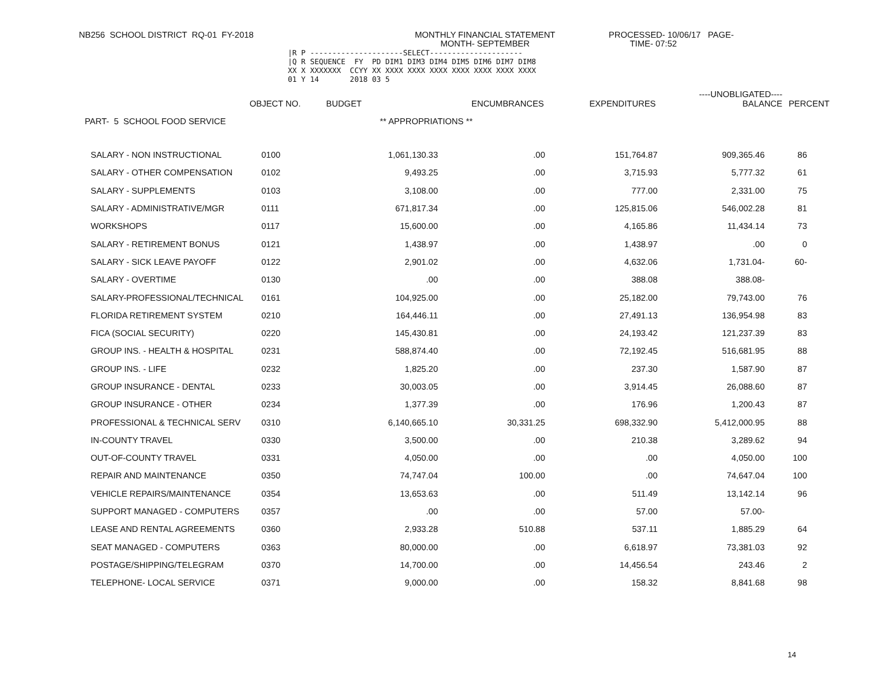NB256 SCHOOL DISTRICT RQ-01 FY-2018
MONTHLY FINANCIAL STATEMENT MONTH- SEPTEMBER
PROCESSED- 10/06/17 PAGE- TIME- 07:52
|R P ---------------------SELECT---------------------
|Q R SEQUENCE  FY  PD DIM1 DIM3 DIM4 DIM5 DIM6 DIM7 DIM8
XX X XXXXXXX  CCYY XX XXXX XXXX XXXX XXXX XXXX XXXX XXXX
01 Y 14       2018 03 5
| | OBJECT NO. | BUDGET | ENCUMBRANCES | EXPENDITURES | ----UNOBLIGATED---- BALANCE | PERCENT |
| --- | --- | --- | --- | --- | --- | --- |
| PART- 5 SCHOOL FOOD SERVICE | | ** APPROPRIATIONS ** | | | | |
| SALARY - NON INSTRUCTIONAL | 0100 | 1,061,130.33 | .00 | 151,764.87 | 909,365.46 | 86 |
| SALARY - OTHER COMPENSATION | 0102 | 9,493.25 | .00 | 3,715.93 | 5,777.32 | 61 |
| SALARY - SUPPLEMENTS | 0103 | 3,108.00 | .00 | 777.00 | 2,331.00 | 75 |
| SALARY - ADMINISTRATIVE/MGR | 0111 | 671,817.34 | .00 | 125,815.06 | 546,002.28 | 81 |
| WORKSHOPS | 0117 | 15,600.00 | .00 | 4,165.86 | 11,434.14 | 73 |
| SALARY - RETIREMENT BONUS | 0121 | 1,438.97 | .00 | 1,438.97 | .00 | 0 |
| SALARY - SICK LEAVE PAYOFF | 0122 | 2,901.02 | .00 | 4,632.06 | 1,731.04- | 60- |
| SALARY - OVERTIME | 0130 | .00 | .00 | 388.08 | 388.08- | |
| SALARY-PROFESSIONAL/TECHNICAL | 0161 | 104,925.00 | .00 | 25,182.00 | 79,743.00 | 76 |
| FLORIDA RETIREMENT SYSTEM | 0210 | 164,446.11 | .00 | 27,491.13 | 136,954.98 | 83 |
| FICA (SOCIAL SECURITY) | 0220 | 145,430.81 | .00 | 24,193.42 | 121,237.39 | 83 |
| GROUP INS. - HEALTH & HOSPITAL | 0231 | 588,874.40 | .00 | 72,192.45 | 516,681.95 | 88 |
| GROUP INS. - LIFE | 0232 | 1,825.20 | .00 | 237.30 | 1,587.90 | 87 |
| GROUP INSURANCE - DENTAL | 0233 | 30,003.05 | .00 | 3,914.45 | 26,088.60 | 87 |
| GROUP INSURANCE - OTHER | 0234 | 1,377.39 | .00 | 176.96 | 1,200.43 | 87 |
| PROFESSIONAL & TECHNICAL SERV | 0310 | 6,140,665.10 | 30,331.25 | 698,332.90 | 5,412,000.95 | 88 |
| IN-COUNTY TRAVEL | 0330 | 3,500.00 | .00 | 210.38 | 3,289.62 | 94 |
| OUT-OF-COUNTY TRAVEL | 0331 | 4,050.00 | .00 | .00 | 4,050.00 | 100 |
| REPAIR AND MAINTENANCE | 0350 | 74,747.04 | 100.00 | .00 | 74,647.04 | 100 |
| VEHICLE REPAIRS/MAINTENANCE | 0354 | 13,653.63 | .00 | 511.49 | 13,142.14 | 96 |
| SUPPORT MANAGED - COMPUTERS | 0357 | .00 | .00 | 57.00 | 57.00- | |
| LEASE AND RENTAL AGREEMENTS | 0360 | 2,933.28 | 510.88 | 537.11 | 1,885.29 | 64 |
| SEAT MANAGED - COMPUTERS | 0363 | 80,000.00 | .00 | 6,618.97 | 73,381.03 | 92 |
| POSTAGE/SHIPPING/TELEGRAM | 0370 | 14,700.00 | .00 | 14,456.54 | 243.46 | 2 |
| TELEPHONE- LOCAL SERVICE | 0371 | 9,000.00 | .00 | 158.32 | 8,841.68 | 98 |
14